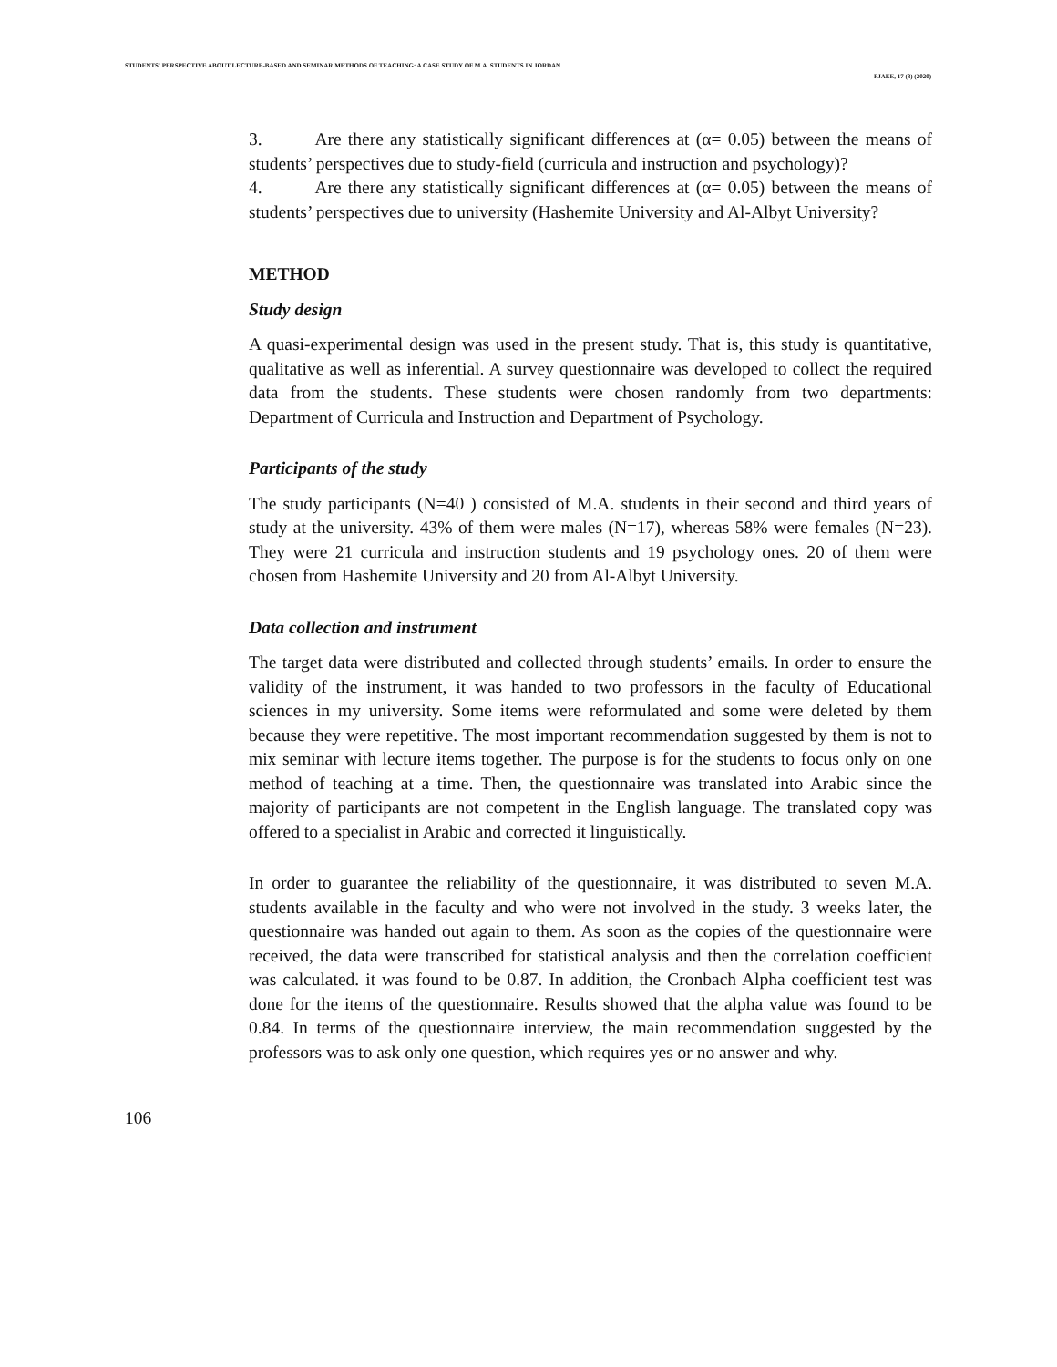STUDENTS' PERSPECTIVE ABOUT LECTURE-BASED AND SEMINAR METHODS OF TEACHING: A CASE STUDY OF M.A. STUDENTS IN JORDAN
PJAEE, 17 (8) (2020)
3. Are there any statistically significant differences at (α= 0.05) between the means of students’ perspectives due to study-field (curricula and instruction and psychology)?
4. Are there any statistically significant differences at (α= 0.05) between the means of students’ perspectives due to university (Hashemite University and Al-Albyt University?
METHOD
Study design
A quasi-experimental design was used in the present study. That is, this study is quantitative, qualitative as well as inferential. A survey questionnaire was developed to collect the required data from the students. These students were chosen randomly from two departments: Department of Curricula and Instruction and Department of Psychology.
Participants of the study
The study participants (N=40 ) consisted of M.A. students in their second and third years of study at the university. 43% of them were males (N=17), whereas 58% were females (N=23). They were 21 curricula and instruction students and 19 psychology ones. 20 of them were chosen from Hashemite University and 20 from Al-Albyt University.
Data collection and instrument
The target data were distributed and collected through students’ emails. In order to ensure the validity of the instrument, it was handed to two professors in the faculty of Educational sciences in my university. Some items were reformulated and some were deleted by them because they were repetitive. The most important recommendation suggested by them is not to mix seminar with lecture items together. The purpose is for the students to focus only on one method of teaching at a time. Then, the questionnaire was translated into Arabic since the majority of participants are not competent in the English language. The translated copy was offered to a specialist in Arabic and corrected it linguistically.
In order to guarantee the reliability of the questionnaire, it was distributed to seven M.A. students available in the faculty and who were not involved in the study. 3 weeks later, the questionnaire was handed out again to them. As soon as the copies of the questionnaire were received, the data were transcribed for statistical analysis and then the correlation coefficient was calculated. it was found to be 0.87. In addition, the Cronbach Alpha coefficient test was done for the items of the questionnaire. Results showed that the alpha value was found to be 0.84. In terms of the questionnaire interview, the main recommendation suggested by the professors was to ask only one question, which requires yes or no answer and why.
106